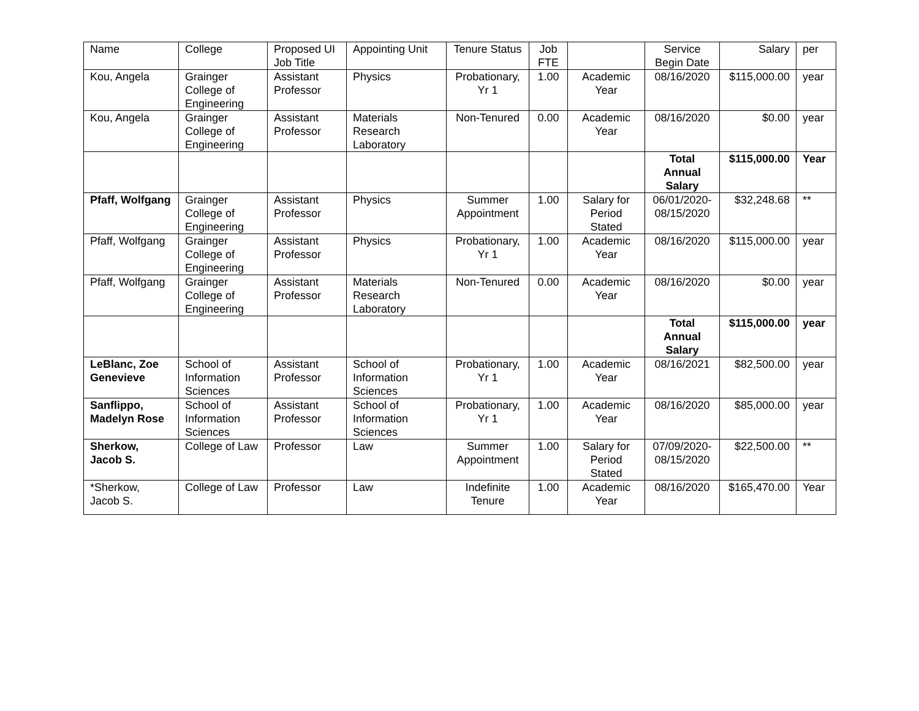| Name | College | Proposed UI Job Title | Appointing Unit | Tenure Status | Job FTE | | Service Begin Date | Salary | per |
| Kou, Angela | Grainger College of Engineering | Assistant Professor | Physics | Probationary, Yr 1 | 1.00 | Academic Year | 08/16/2020 | $115,000.00 | year |
| Kou, Angela | Grainger College of Engineering | Assistant Professor | Materials Research Laboratory | Non-Tenured | 0.00 | Academic Year | 08/16/2020 | $0.00 | year |
| | | | | | | | Total Annual Salary | $115,000.00 | Year |
| Pfaff, Wolfgang | Grainger College of Engineering | Assistant Professor | Physics | Summer Appointment | 1.00 | Salary for Period Stated | 06/01/2020-08/15/2020 | $32,248.68 | ** |
| Pfaff, Wolfgang | Grainger College of Engineering | Assistant Professor | Physics | Probationary, Yr 1 | 1.00 | Academic Year | 08/16/2020 | $115,000.00 | year |
| Pfaff, Wolfgang | Grainger College of Engineering | Assistant Professor | Materials Research Laboratory | Non-Tenured | 0.00 | Academic Year | 08/16/2020 | $0.00 | year |
| | | | | | | | Total Annual Salary | $115,000.00 | year |
| LeBlanc, Zoe Genevieve | School of Information Sciences | Assistant Professor | School of Information Sciences | Probationary, Yr 1 | 1.00 | Academic Year | 08/16/2021 | $82,500.00 | year |
| Sanflippo, Madelyn Rose | School of Information Sciences | Assistant Professor | School of Information Sciences | Probationary, Yr 1 | 1.00 | Academic Year | 08/16/2020 | $85,000.00 | year |
| Sherkow, Jacob S. | College of Law | Professor | Law | Summer Appointment | 1.00 | Salary for Period Stated | 07/09/2020-08/15/2020 | $22,500.00 | ** |
| *Sherkow, Jacob S. | College of Law | Professor | Law | Indefinite Tenure | 1.00 | Academic Year | 08/16/2020 | $165,470.00 | Year |